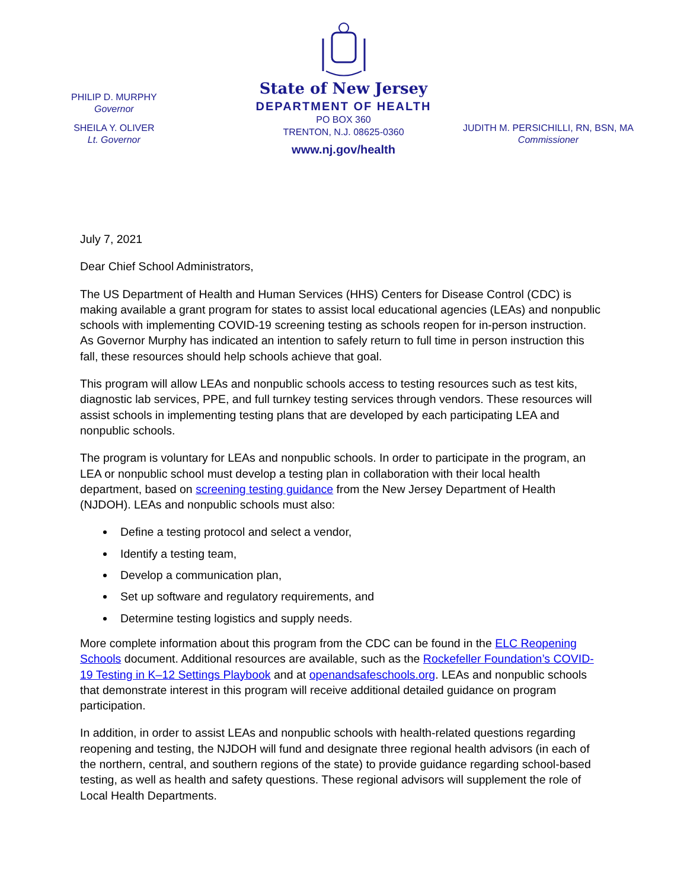State of New Jersey
DEPARTMENT OF HEALTH
PO BOX 360
TRENTON, N.J. 08625-0360
www.nj.gov/health
PHILIP D. MURPHY
Governor
SHEILA Y. OLIVER
Lt. Governor
JUDITH M. PERSICHILLI, RN, BSN, MA
Commissioner
July 7, 2021
Dear Chief School Administrators,
The US Department of Health and Human Services (HHS) Centers for Disease Control (CDC) is making available a grant program for states to assist local educational agencies (LEAs) and nonpublic schools with implementing COVID-19 screening testing as schools reopen for in-person instruction. As Governor Murphy has indicated an intention to safely return to full time in person instruction this fall, these resources should help schools achieve that goal.
This program will allow LEAs and nonpublic schools access to testing resources such as test kits, diagnostic lab services, PPE, and full turnkey testing services through vendors. These resources will assist schools in implementing testing plans that are developed by each participating LEA and nonpublic schools.
The program is voluntary for LEAs and nonpublic schools. In order to participate in the program, an LEA or nonpublic school must develop a testing plan in collaboration with their local health department, based on screening testing guidance from the New Jersey Department of Health (NJDOH). LEAs and nonpublic schools must also:
Define a testing protocol and select a vendor,
Identify a testing team,
Develop a communication plan,
Set up software and regulatory requirements, and
Determine testing logistics and supply needs.
More complete information about this program from the CDC can be found in the ELC Reopening Schools document. Additional resources are available, such as the Rockefeller Foundation’s COVID-19 Testing in K–12 Settings Playbook and at openandsafeschools.org. LEAs and nonpublic schools that demonstrate interest in this program will receive additional detailed guidance on program participation.
In addition, in order to assist LEAs and nonpublic schools with health-related questions regarding reopening and testing, the NJDOH will fund and designate three regional health advisors (in each of the northern, central, and southern regions of the state) to provide guidance regarding school-based testing, as well as health and safety questions. These regional advisors will supplement the role of Local Health Departments.